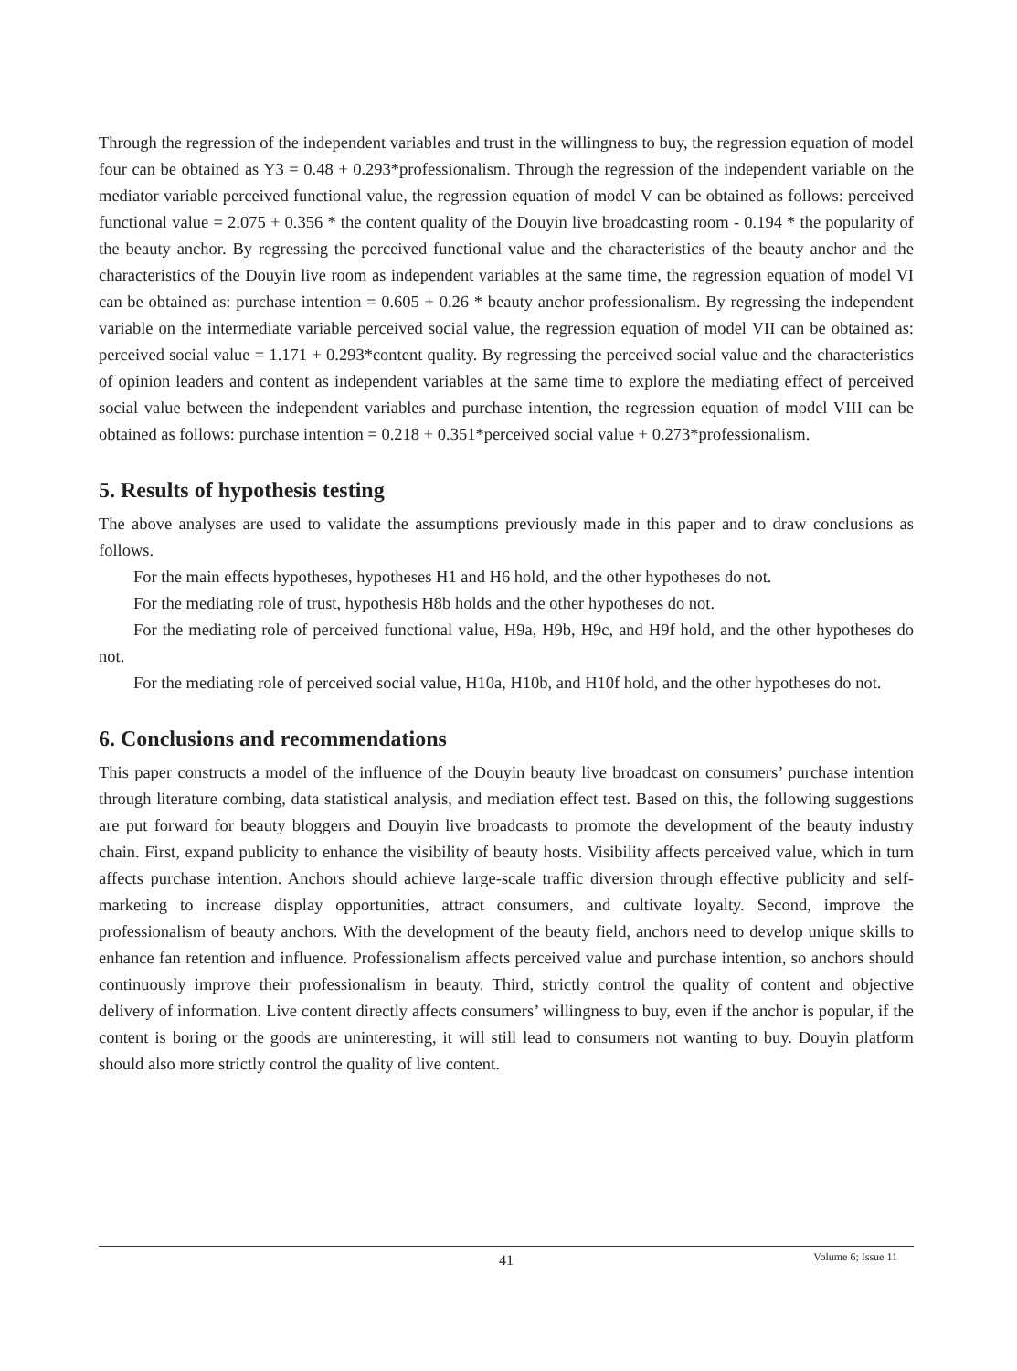Through the regression of the independent variables and trust in the willingness to buy, the regression equation of model four can be obtained as Y3 = 0.48 + 0.293*professionalism. Through the regression of the independent variable on the mediator variable perceived functional value, the regression equation of model V can be obtained as follows: perceived functional value = 2.075 + 0.356 * the content quality of the Douyin live broadcasting room - 0.194 * the popularity of the beauty anchor. By regressing the perceived functional value and the characteristics of the beauty anchor and the characteristics of the Douyin live room as independent variables at the same time, the regression equation of model VI can be obtained as: purchase intention = 0.605 + 0.26 * beauty anchor professionalism. By regressing the independent variable on the intermediate variable perceived social value, the regression equation of model VII can be obtained as: perceived social value = 1.171 + 0.293*content quality. By regressing the perceived social value and the characteristics of opinion leaders and content as independent variables at the same time to explore the mediating effect of perceived social value between the independent variables and purchase intention, the regression equation of model VIII can be obtained as follows: purchase intention = 0.218 + 0.351*perceived social value + 0.273*professionalism.
5. Results of hypothesis testing
The above analyses are used to validate the assumptions previously made in this paper and to draw conclusions as follows.
For the main effects hypotheses, hypotheses H1 and H6 hold, and the other hypotheses do not.
For the mediating role of trust, hypothesis H8b holds and the other hypotheses do not.
For the mediating role of perceived functional value, H9a, H9b, H9c, and H9f hold, and the other hypotheses do not.
For the mediating role of perceived social value, H10a, H10b, and H10f hold, and the other hypotheses do not.
6. Conclusions and recommendations
This paper constructs a model of the influence of the Douyin beauty live broadcast on consumers’ purchase intention through literature combing, data statistical analysis, and mediation effect test. Based on this, the following suggestions are put forward for beauty bloggers and Douyin live broadcasts to promote the development of the beauty industry chain. First, expand publicity to enhance the visibility of beauty hosts. Visibility affects perceived value, which in turn affects purchase intention. Anchors should achieve large-scale traffic diversion through effective publicity and self-marketing to increase display opportunities, attract consumers, and cultivate loyalty. Second, improve the professionalism of beauty anchors. With the development of the beauty field, anchors need to develop unique skills to enhance fan retention and influence. Professionalism affects perceived value and purchase intention, so anchors should continuously improve their professionalism in beauty. Third, strictly control the quality of content and objective delivery of information. Live content directly affects consumers’ willingness to buy, even if the anchor is popular, if the content is boring or the goods are uninteresting, it will still lead to consumers not wanting to buy. Douyin platform should also more strictly control the quality of live content.
41
Volume 6; Issue 11